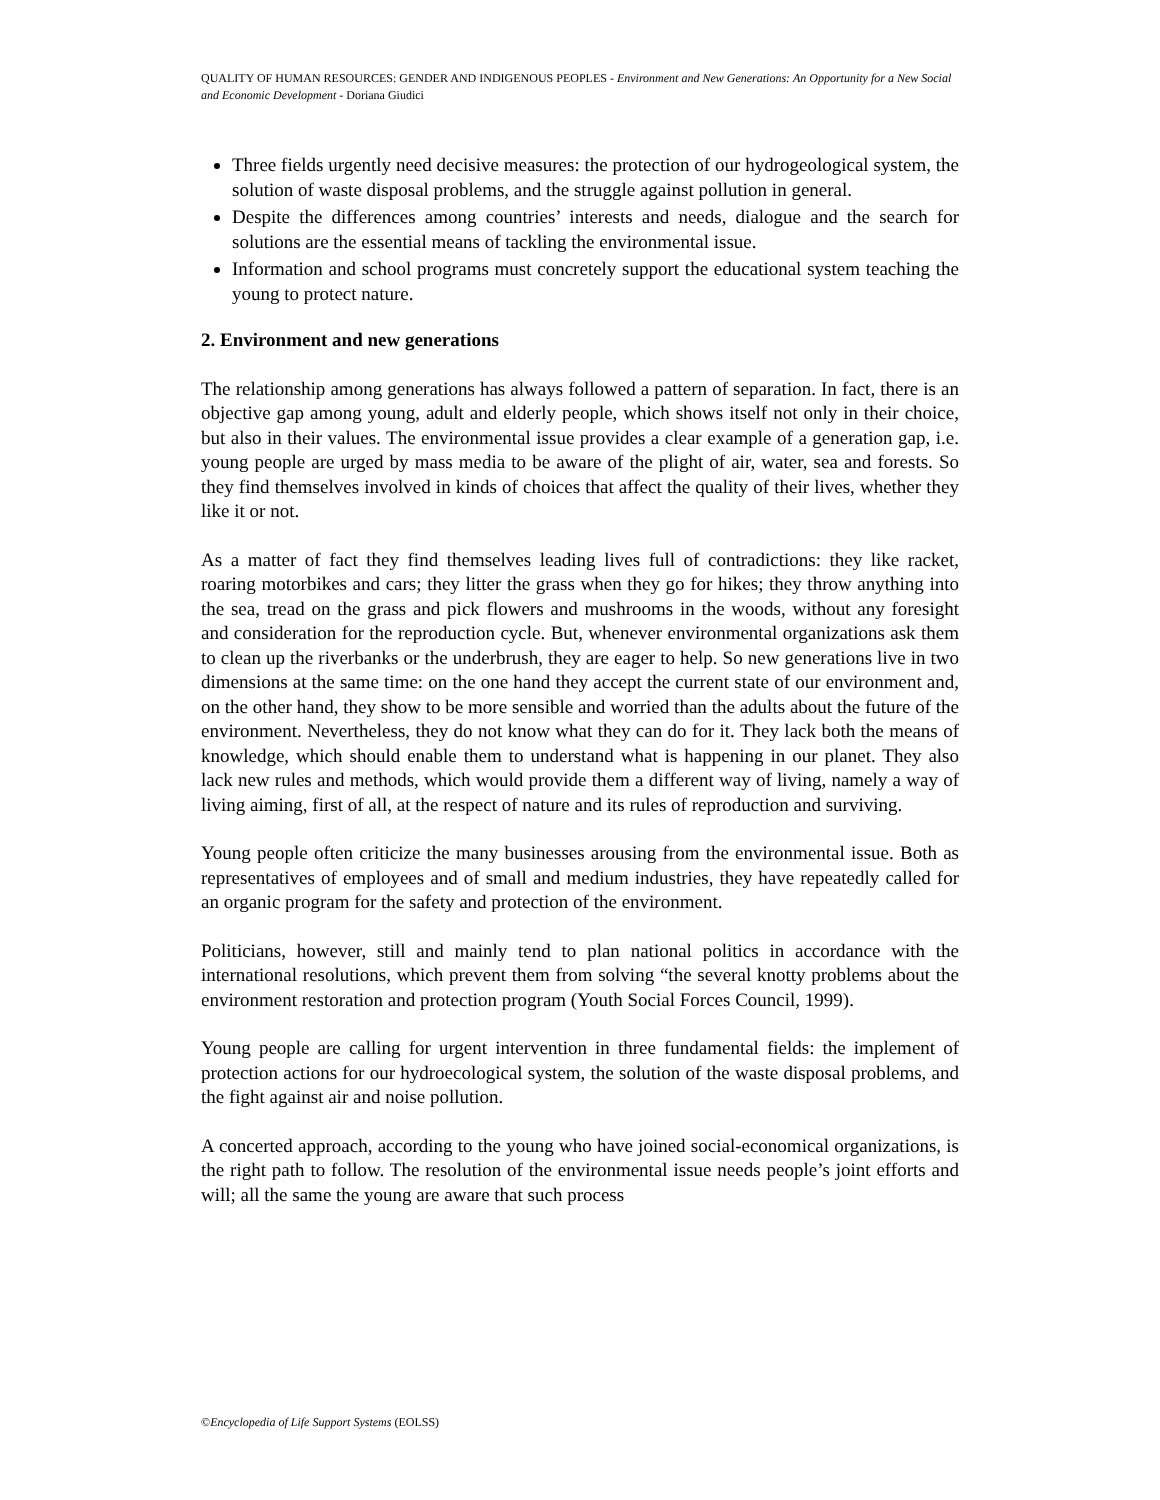QUALITY OF HUMAN RESOURCES: GENDER AND INDIGENOUS PEOPLES - Environment and New Generations: An Opportunity for a New Social and Economic Development - Doriana Giudici
Three fields urgently need decisive measures: the protection of our hydrogeological system, the solution of waste disposal problems, and the struggle against pollution in general.
Despite the differences among countries’ interests and needs, dialogue and the search for solutions are the essential means of tackling the environmental issue.
Information and school programs must concretely support the educational system teaching the young to protect nature.
2. Environment and new generations
The relationship among generations has always followed a pattern of separation. In fact, there is an objective gap among young, adult and elderly people, which shows itself not only in their choice, but also in their values. The environmental issue provides a clear example of a generation gap, i.e. young people are urged by mass media to be aware of the plight of air, water, sea and forests. So they find themselves involved in kinds of choices that affect the quality of their lives, whether they like it or not.
As a matter of fact they find themselves leading lives full of contradictions: they like racket, roaring motorbikes and cars; they litter the grass when they go for hikes; they throw anything into the sea, tread on the grass and pick flowers and mushrooms in the woods, without any foresight and consideration for the reproduction cycle. But, whenever environmental organizations ask them to clean up the riverbanks or the underbrush, they are eager to help. So new generations live in two dimensions at the same time: on the one hand they accept the current state of our environment and, on the other hand, they show to be more sensible and worried than the adults about the future of the environment. Nevertheless, they do not know what they can do for it. They lack both the means of knowledge, which should enable them to understand what is happening in our planet. They also lack new rules and methods, which would provide them a different way of living, namely a way of living aiming, first of all, at the respect of nature and its rules of reproduction and surviving.
Young people often criticize the many businesses arousing from the environmental issue. Both as representatives of employees and of small and medium industries, they have repeatedly called for an organic program for the safety and protection of the environment.
Politicians, however, still and mainly tend to plan national politics in accordance with the international resolutions, which prevent them from solving “the several knotty problems about the environment restoration and protection program (Youth Social Forces Council, 1999).
Young people are calling for urgent intervention in three fundamental fields: the implement of protection actions for our hydroecological system, the solution of the waste disposal problems, and the fight against air and noise pollution.
A concerted approach, according to the young who have joined social-economical organizations, is the right path to follow. The resolution of the environmental issue needs people’s joint efforts and will; all the same the young are aware that such process
©Encyclopedia of Life Support Systems (EOLSS)